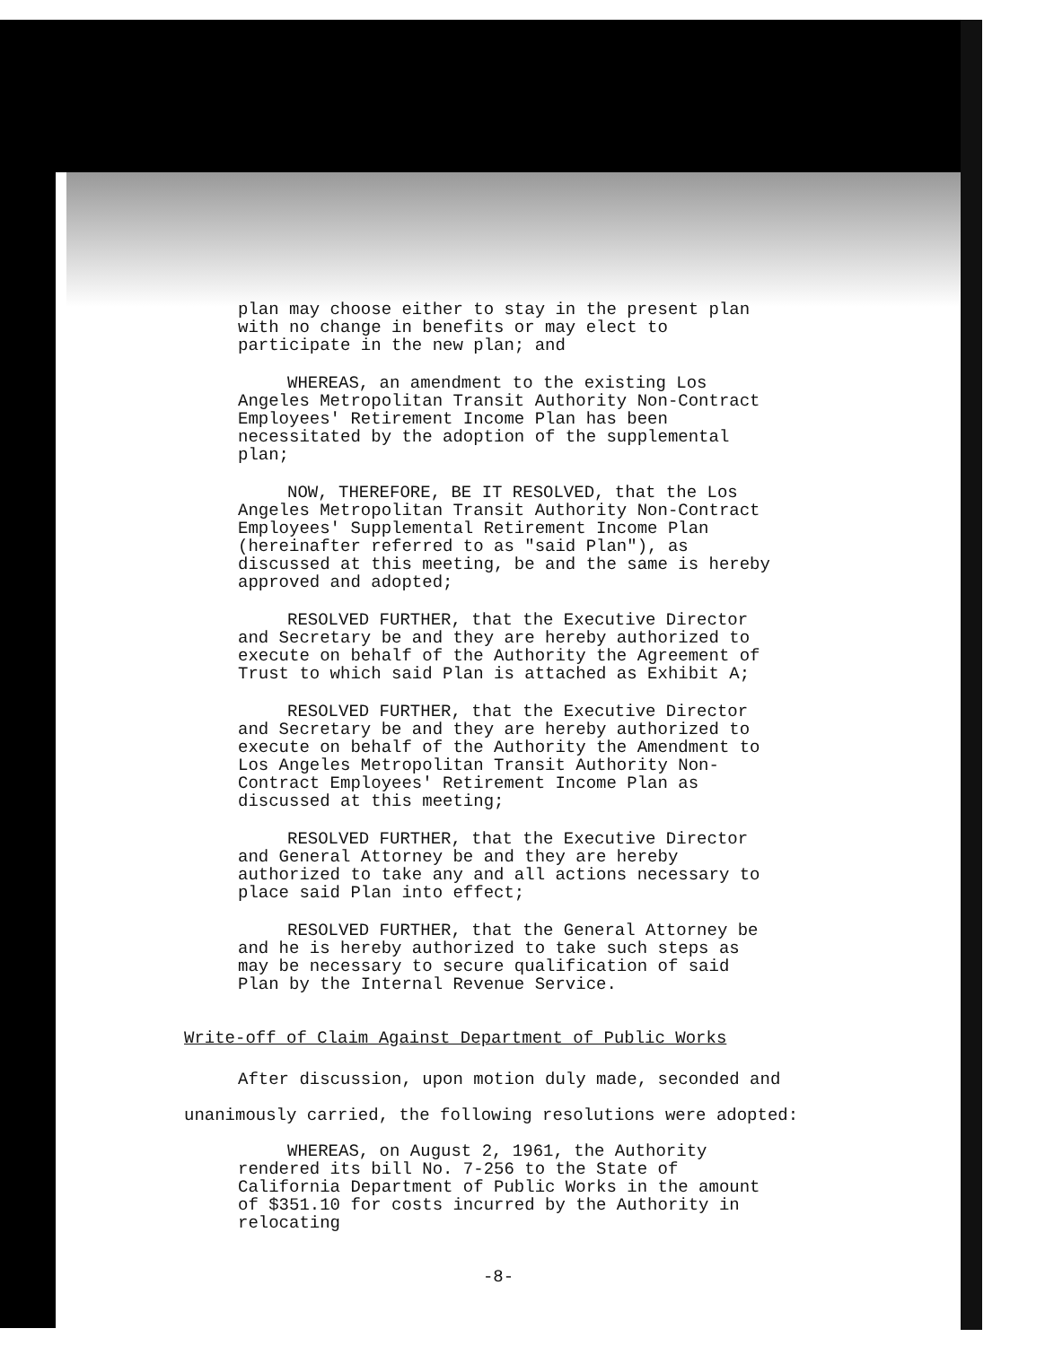plan may choose either to stay in the present plan with no change in benefits or may elect to participate in the new plan; and
WHEREAS, an amendment to the existing Los Angeles Metropolitan Transit Authority Non-Contract Employees' Retirement Income Plan has been necessitated by the adoption of the supplemental plan;
NOW, THEREFORE, BE IT RESOLVED, that the Los Angeles Metropolitan Transit Authority Non-Contract Employees' Supplemental Retirement Income Plan (hereinafter referred to as "said Plan"), as discussed at this meeting, be and the same is hereby approved and adopted;
RESOLVED FURTHER, that the Executive Director and Secretary be and they are hereby authorized to execute on behalf of the Authority the Agreement of Trust to which said Plan is attached as Exhibit A;
RESOLVED FURTHER, that the Executive Director and Secretary be and they are hereby authorized to execute on behalf of the Authority the Amendment to Los Angeles Metropolitan Transit Authority Non-Contract Employees' Retirement Income Plan as discussed at this meeting;
RESOLVED FURTHER, that the Executive Director and General Attorney be and they are hereby authorized to take any and all actions necessary to place said Plan into effect;
RESOLVED FURTHER, that the General Attorney be and he is hereby authorized to take such steps as may be necessary to secure qualification of said Plan by the Internal Revenue Service.
Write-off of Claim Against Department of Public Works
After discussion, upon motion duly made, seconded and
unanimously carried, the following resolutions were adopted:
WHEREAS, on August 2, 1961, the Authority rendered its bill No. 7-256 to the State of California Department of Public Works in the amount of $351.10 for costs incurred by the Authority in relocating
-8-